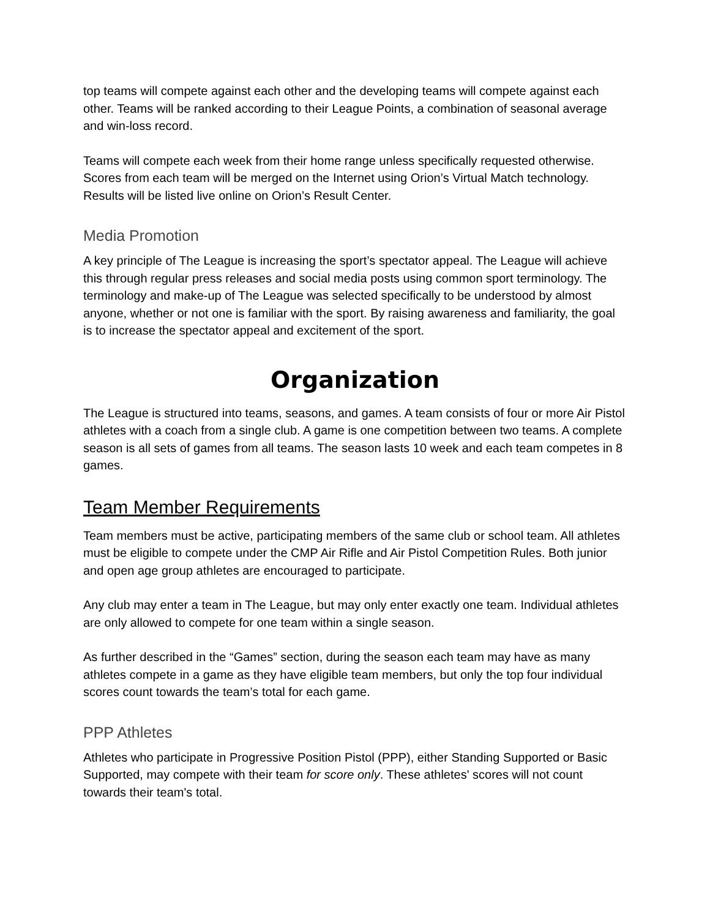top teams will compete against each other and the developing teams will compete against each other. Teams will be ranked according to their League Points, a combination of seasonal average and win-loss record.
Teams will compete each week from their home range unless specifically requested otherwise. Scores from each team will be merged on the Internet using Orion’s Virtual Match technology. Results will be listed live online on Orion’s Result Center.
Media Promotion
A key principle of The League is increasing the sport’s spectator appeal. The League will achieve this through regular press releases and social media posts using common sport terminology. The terminology and make-up of The League was selected specifically to be understood by almost anyone, whether or not one is familiar with the sport. By raising awareness and familiarity, the goal is to increase the spectator appeal and excitement of the sport.
Organization
The League is structured into teams, seasons, and games. A team consists of four or more Air Pistol athletes with a coach from a single club. A game is one competition between two teams. A complete season is all sets of games from all teams. The season lasts 10 week and each team competes in 8 games.
Team Member Requirements
Team members must be active, participating members of the same club or school team. All athletes must be eligible to compete under the CMP Air Rifle and Air Pistol Competition Rules. Both junior and open age group athletes are encouraged to participate.
Any club may enter a team in The League, but may only enter exactly one team. Individual athletes are only allowed to compete for one team within a single season.
As further described in the “Games” section, during the season each team may have as many athletes compete in a game as they have eligible team members, but only the top four individual scores count towards the team’s total for each game.
PPP Athletes
Athletes who participate in Progressive Position Pistol (PPP), either Standing Supported or Basic Supported, may compete with their team for score only. These athletes' scores will not count towards their team's total.